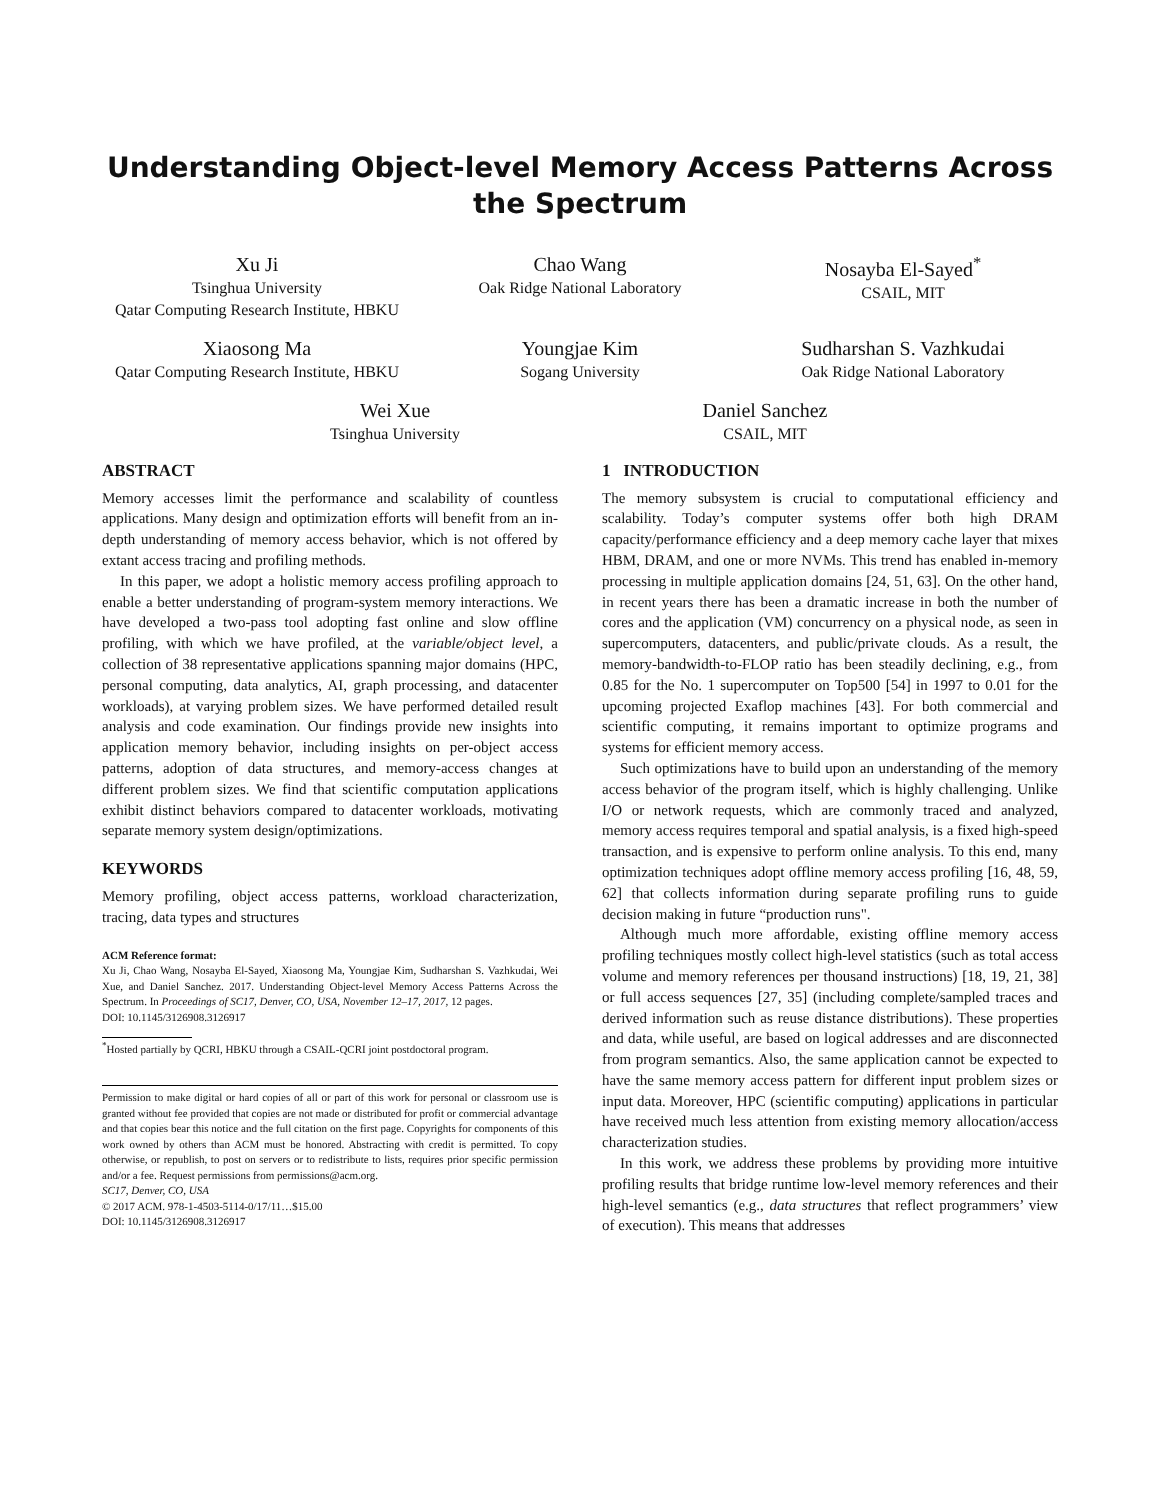Understanding Object-level Memory Access Patterns Across the Spectrum
Xu Ji
Tsinghua University
Qatar Computing Research Institute, HBKU
Chao Wang
Oak Ridge National Laboratory
Nosayba El-Sayed<sup>*</sup>
CSAIL, MIT
Xiaosong Ma
Qatar Computing Research Institute, HBKU
Youngjae Kim
Sogang University
Sudharshan S. Vazhkudai
Oak Ridge National Laboratory
Wei Xue
Tsinghua University
Daniel Sanchez
CSAIL, MIT
ABSTRACT
Memory accesses limit the performance and scalability of countless applications. Many design and optimization efforts will benefit from an in-depth understanding of memory access behavior, which is not offered by extant access tracing and profiling methods.
In this paper, we adopt a holistic memory access profiling approach to enable a better understanding of program-system memory interactions. We have developed a two-pass tool adopting fast online and slow offline profiling, with which we have profiled, at the variable/object level, a collection of 38 representative applications spanning major domains (HPC, personal computing, data analytics, AI, graph processing, and datacenter workloads), at varying problem sizes. We have performed detailed result analysis and code examination. Our findings provide new insights into application memory behavior, including insights on per-object access patterns, adoption of data structures, and memory-access changes at different problem sizes. We find that scientific computation applications exhibit distinct behaviors compared to datacenter workloads, motivating separate memory system design/optimizations.
KEYWORDS
Memory profiling, object access patterns, workload characterization, tracing, data types and structures
ACM Reference format:
Xu Ji, Chao Wang, Nosayba El-Sayed, Xiaosong Ma, Youngjae Kim, Sudharshan S. Vazhkudai, Wei Xue, and Daniel Sanchez. 2017. Understanding Object-level Memory Access Patterns Across the Spectrum. In Proceedings of SC17, Denver, CO, USA, November 12–17, 2017, 12 pages.
DOI: 10.1145/3126908.3126917
<sup>*</sup> Hosted partially by QCRI, HBKU through a CSAIL-QCRI joint postdoctoral program.
Permission to make digital or hard copies of all or part of this work for personal or classroom use is granted without fee provided that copies are not made or distributed for profit or commercial advantage and that copies bear this notice and the full citation on the first page. Copyrights for components of this work owned by others than ACM must be honored. Abstracting with credit is permitted. To copy otherwise, or republish, to post on servers or to redistribute to lists, requires prior specific permission and/or a fee. Request permissions from permissions@acm.org.
SC17, Denver, CO, USA
© 2017 ACM. 978-1-4503-5114-0/17/11…$15.00
DOI: 10.1145/3126908.3126917
1 INTRODUCTION
The memory subsystem is crucial to computational efficiency and scalability. Today’s computer systems offer both high DRAM capacity/performance efficiency and a deep memory cache layer that mixes HBM, DRAM, and one or more NVMs. This trend has enabled in-memory processing in multiple application domains [24, 51, 63]. On the other hand, in recent years there has been a dramatic increase in both the number of cores and the application (VM) concurrency on a physical node, as seen in supercomputers, datacenters, and public/private clouds. As a result, the memory-bandwidth-to-FLOP ratio has been steadily declining, e.g., from 0.85 for the No. 1 supercomputer on Top500 [54] in 1997 to 0.01 for the upcoming projected Exaflop machines [43]. For both commercial and scientific computing, it remains important to optimize programs and systems for efficient memory access.
Such optimizations have to build upon an understanding of the memory access behavior of the program itself, which is highly challenging. Unlike I/O or network requests, which are commonly traced and analyzed, memory access requires temporal and spatial analysis, is a fixed high-speed transaction, and is expensive to perform online analysis. To this end, many optimization techniques adopt offline memory access profiling [16, 48, 59, 62] that collects information during separate profiling runs to guide decision making in future “production runs".
Although much more affordable, existing offline memory access profiling techniques mostly collect high-level statistics (such as total access volume and memory references per thousand instructions) [18, 19, 21, 38] or full access sequences [27, 35] (including complete/sampled traces and derived information such as reuse distance distributions). These properties and data, while useful, are based on logical addresses and are disconnected from program semantics. Also, the same application cannot be expected to have the same memory access pattern for different input problem sizes or input data. Moreover, HPC (scientific computing) applications in particular have received much less attention from existing memory allocation/access characterization studies.
In this work, we address these problems by providing more intuitive profiling results that bridge runtime low-level memory references and their high-level semantics (e.g., data structures that reflect programmers’ view of execution). This means that addresses